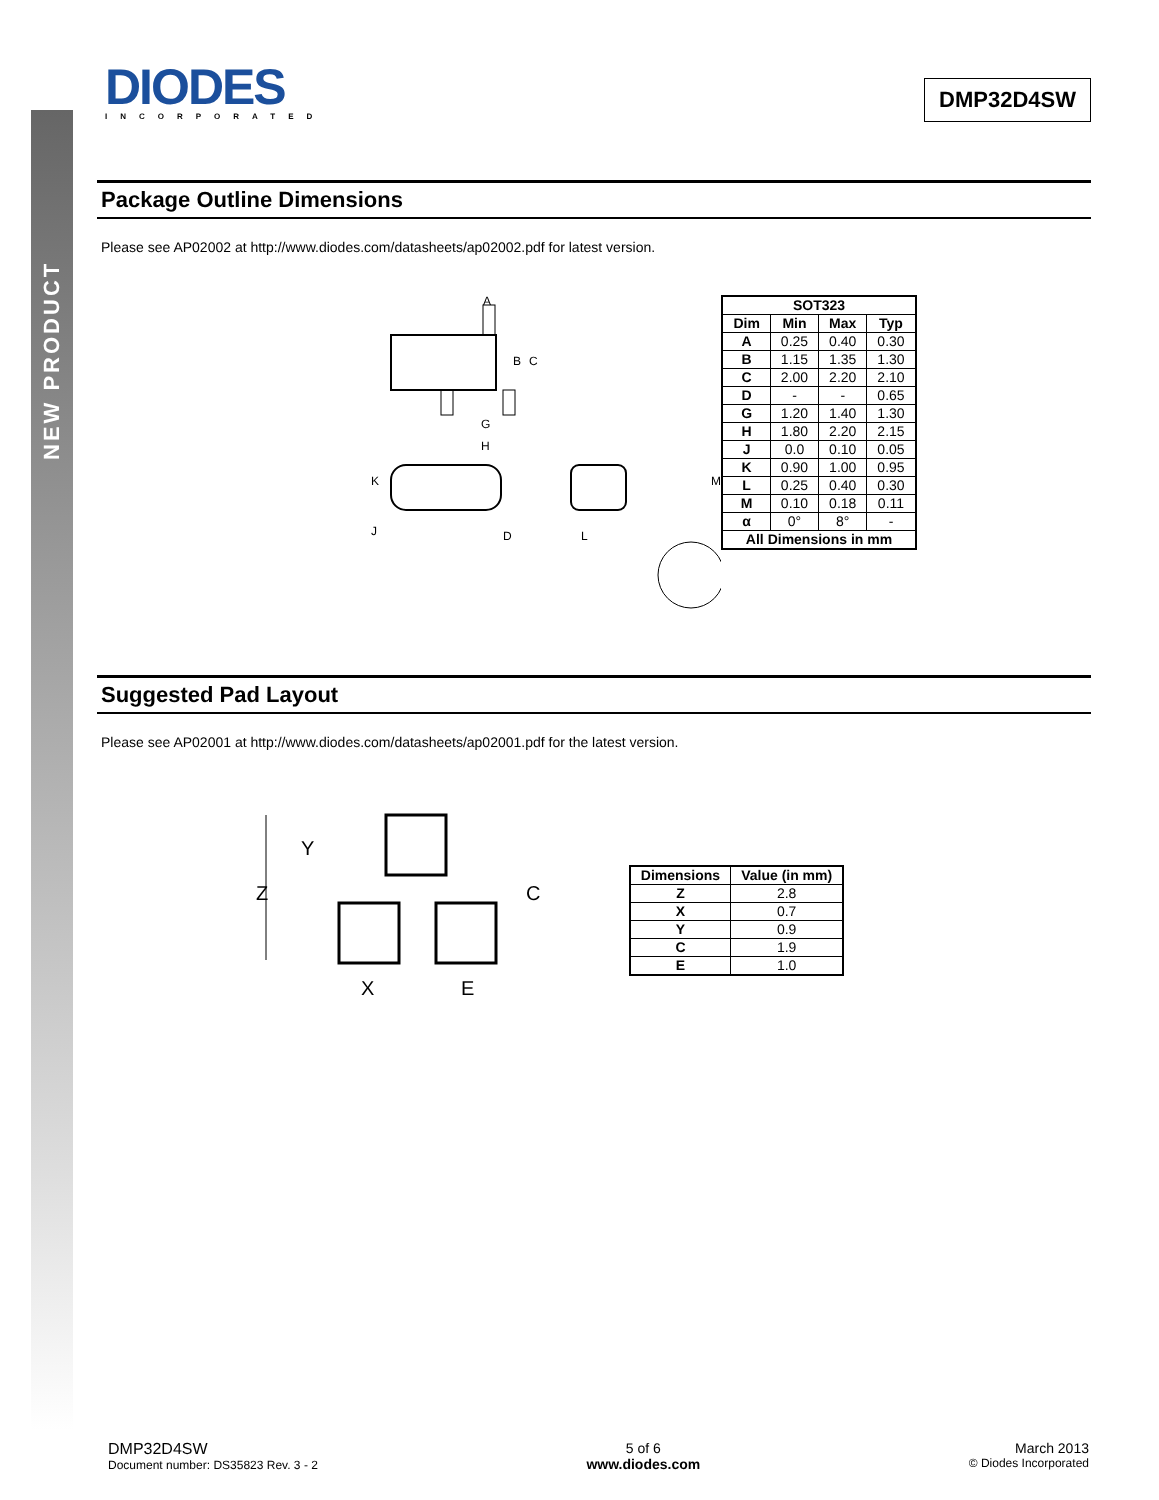NEW PRODUCT
DIODES
INCORPORATED
DMP32D4SW
Package Outline Dimensions
Please see AP02002 at http://www.diodes.com/datasheets/ap02002.pdf for latest version.
A
B
C
G
H
K
J
D
L
M
| SOT323 | | | |
| --- | --- | --- | --- |
| Dim | Min | Max | Typ |
| A | 0.25 | 0.40 | 0.30 |
| B | 1.15 | 1.35 | 1.30 |
| C | 2.00 | 2.20 | 2.10 |
| D | - | - | 0.65 |
| G | 1.20 | 1.40 | 1.30 |
| H | 1.80 | 2.20 | 2.15 |
| J | 0.0 | 0.10 | 0.05 |
| K | 0.90 | 1.00 | 0.95 |
| L | 0.25 | 0.40 | 0.30 |
| M | 0.10 | 0.18 | 0.11 |
| α | 0° | 8° | - |
| All Dimensions in mm | | | |
Suggested Pad Layout
Please see AP02001 at http://www.diodes.com/datasheets/ap02001.pdf for the latest version.
Z
Y
C
X
E
| Dimensions | Value (in mm) |
| --- | --- |
| Z | 2.8 |
| X | 0.7 |
| Y | 0.9 |
| C | 1.9 |
| E | 1.0 |
DMP32D4SW
Document number: DS35823 Rev. 3 - 2
5 of 6
www.diodes.com
March 2013
© Diodes Incorporated